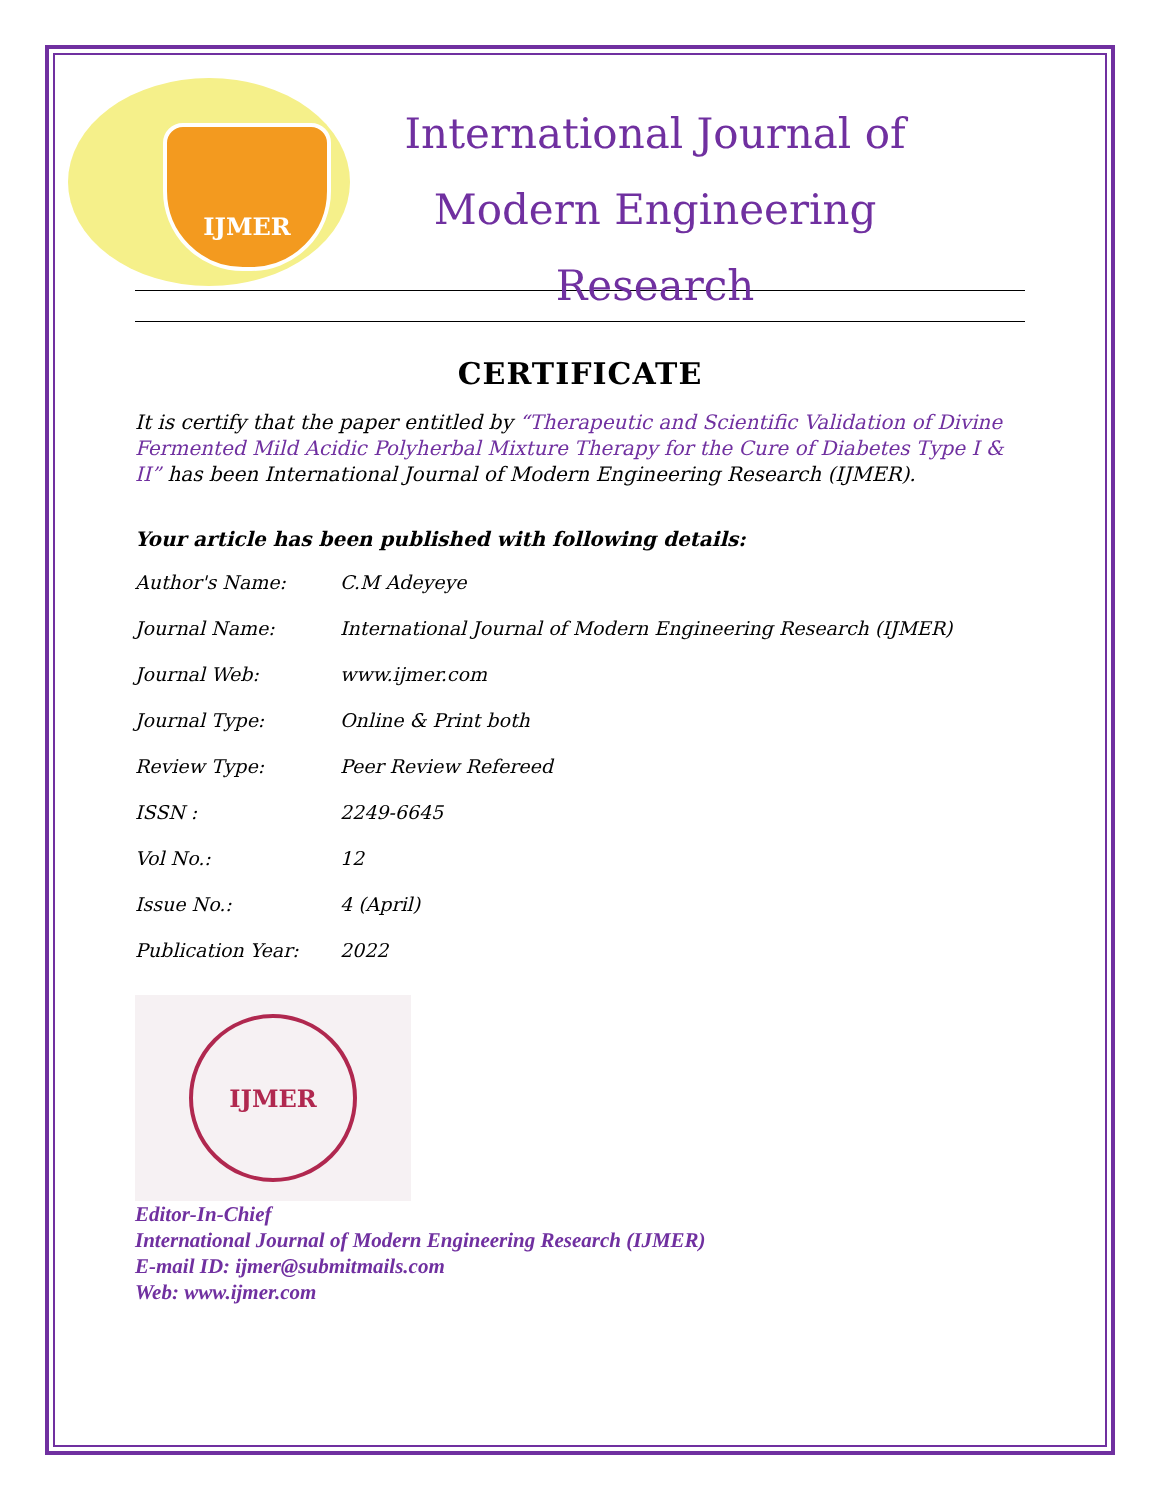IJMER
International Journal of
Modern Engineering Research
CERTIFICATE
It is certify that the paper entitled by “Therapeutic and Scientific Validation of Divine Fermented Mild Acidic Polyherbal Mixture Therapy for the Cure of Diabetes Type I & II” has been International Journal of Modern Engineering Research (IJMER).
Your article has been published with following details:
| Author's Name: | C.M Adeyeye |
| Journal Name: | International Journal of Modern Engineering Research (IJMER) |
| Journal Web: | www.ijmer.com |
| Journal Type: | Online & Print both |
| Review Type: | Peer Review Refereed |
| ISSN : | 2249-6645 |
| Vol No.: | 12 |
| Issue No.: | 4 (April) |
| Publication Year: | 2022 |
IJMER
Editor-In-Chief
International Journal of Modern Engineering Research (IJMER)
E-mail ID: ijmer@submitmails.com
Web: www.ijmer.com